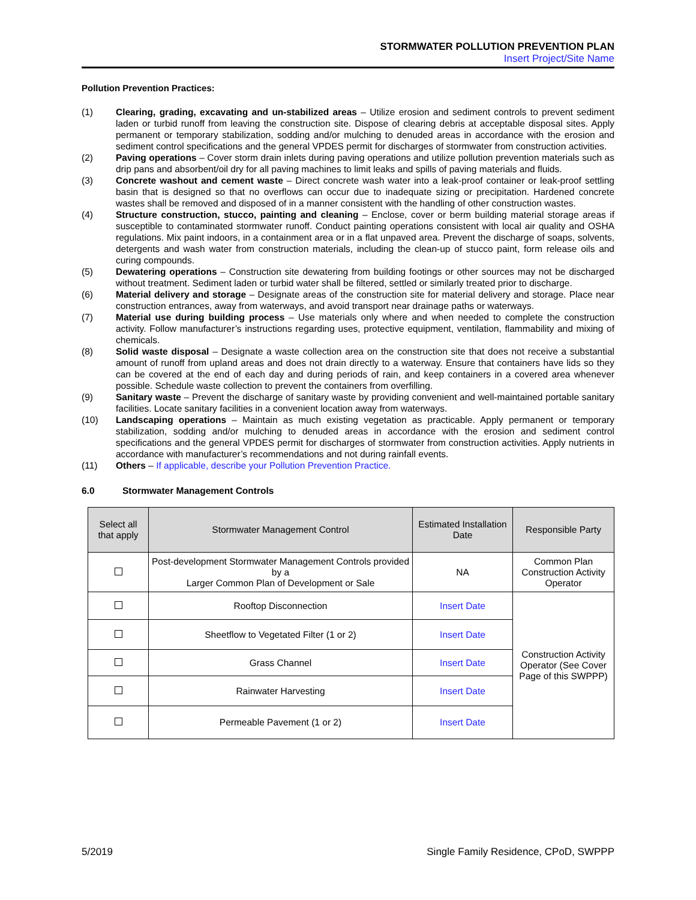STORMWATER POLLUTION PREVENTION PLAN
Insert Project/Site Name
Pollution Prevention Practices:
(1) Clearing, grading, excavating and un-stabilized areas – Utilize erosion and sediment controls to prevent sediment laden or turbid runoff from leaving the construction site. Dispose of clearing debris at acceptable disposal sites. Apply permanent or temporary stabilization, sodding and/or mulching to denuded areas in accordance with the erosion and sediment control specifications and the general VPDES permit for discharges of stormwater from construction activities.
(2) Paving operations – Cover storm drain inlets during paving operations and utilize pollution prevention materials such as drip pans and absorbent/oil dry for all paving machines to limit leaks and spills of paving materials and fluids.
(3) Concrete washout and cement waste – Direct concrete wash water into a leak-proof container or leak-proof settling basin that is designed so that no overflows can occur due to inadequate sizing or precipitation. Hardened concrete wastes shall be removed and disposed of in a manner consistent with the handling of other construction wastes.
(4) Structure construction, stucco, painting and cleaning – Enclose, cover or berm building material storage areas if susceptible to contaminated stormwater runoff. Conduct painting operations consistent with local air quality and OSHA regulations. Mix paint indoors, in a containment area or in a flat unpaved area. Prevent the discharge of soaps, solvents, detergents and wash water from construction materials, including the clean-up of stucco paint, form release oils and curing compounds.
(5) Dewatering operations – Construction site dewatering from building footings or other sources may not be discharged without treatment. Sediment laden or turbid water shall be filtered, settled or similarly treated prior to discharge.
(6) Material delivery and storage – Designate areas of the construction site for material delivery and storage. Place near construction entrances, away from waterways, and avoid transport near drainage paths or waterways.
(7) Material use during building process – Use materials only where and when needed to complete the construction activity. Follow manufacturer’s instructions regarding uses, protective equipment, ventilation, flammability and mixing of chemicals.
(8) Solid waste disposal – Designate a waste collection area on the construction site that does not receive a substantial amount of runoff from upland areas and does not drain directly to a waterway. Ensure that containers have lids so they can be covered at the end of each day and during periods of rain, and keep containers in a covered area whenever possible. Schedule waste collection to prevent the containers from overfilling.
(9) Sanitary waste – Prevent the discharge of sanitary waste by providing convenient and well-maintained portable sanitary facilities. Locate sanitary facilities in a convenient location away from waterways.
(10) Landscaping operations – Maintain as much existing vegetation as practicable. Apply permanent or temporary stabilization, sodding and/or mulching to denuded areas in accordance with the erosion and sediment control specifications and the general VPDES permit for discharges of stormwater from construction activities. Apply nutrients in accordance with manufacturer’s recommendations and not during rainfall events.
(11) Others – If applicable, describe your Pollution Prevention Practice.
6.0 Stormwater Management Controls
| Select all that apply | Stormwater Management Control | Estimated Installation Date | Responsible Party |
| --- | --- | --- | --- |
| | Post-development Stormwater Management Controls provided by a Larger Common Plan of Development or Sale | NA | Common Plan Construction Activity Operator |
| | Rooftop Disconnection | Insert Date | Construction Activity Operator (See Cover Page of this SWPPP) |
| | Sheetflow to Vegetated Filter (1 or 2) | Insert Date | |
| | Grass Channel | Insert Date | |
| | Rainwater Harvesting | Insert Date | |
| | Permeable Pavement (1 or 2) | Insert Date | |
5/2019 Single Family Residence, CPoD, SWPPP